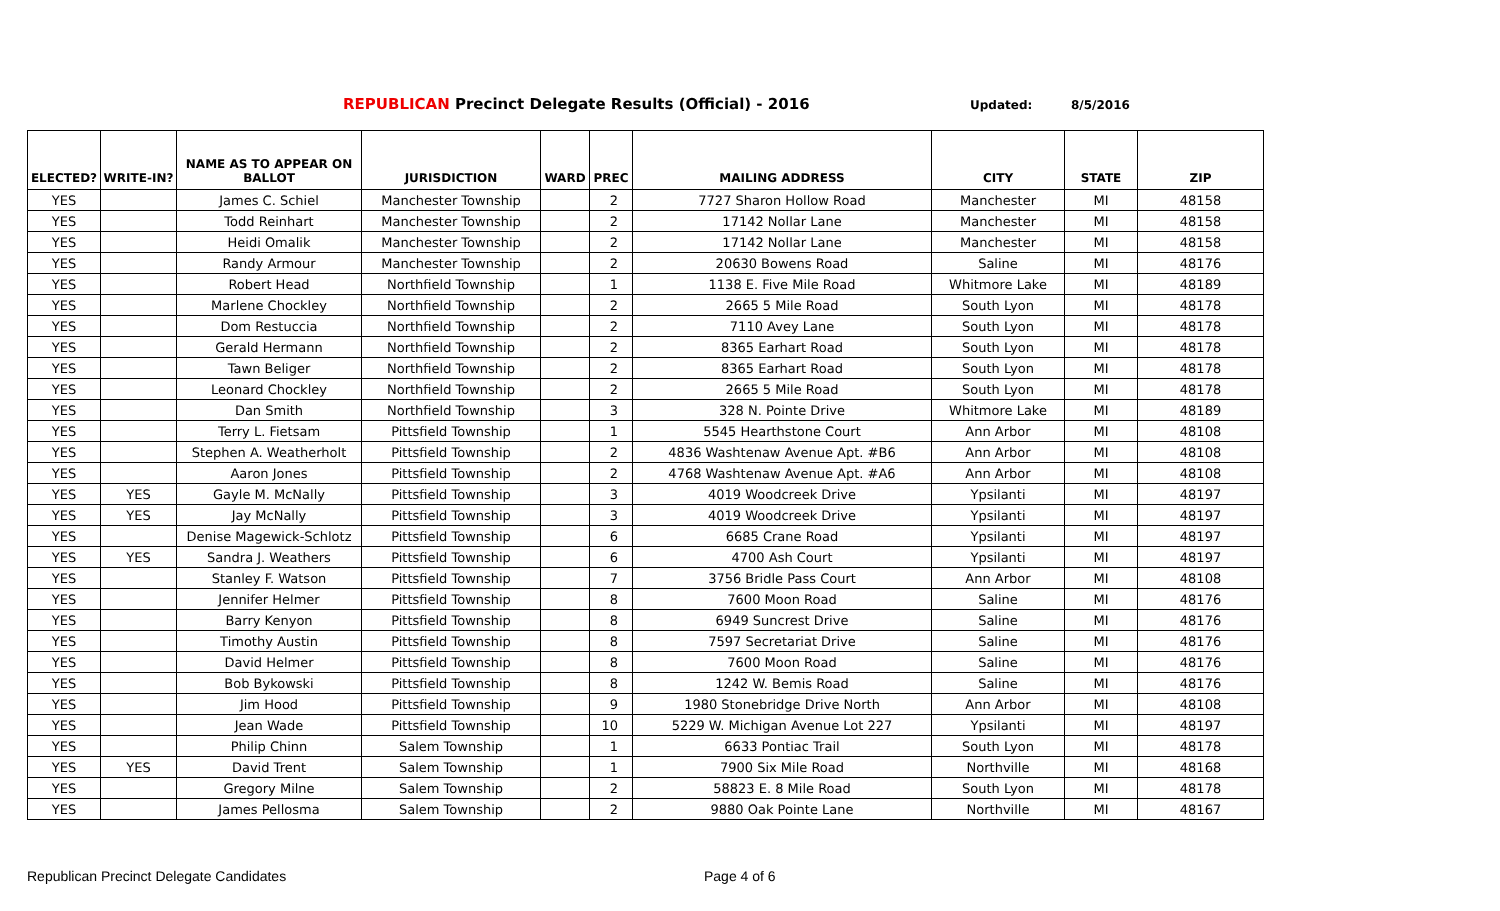REPUBLICAN Precinct Delegate Results (Official) - 2016
Updated: 8/5/2016
| ELECTED? | WRITE-IN? | NAME AS TO APPEAR ON BALLOT | JURISDICTION | WARD | PREC | MAILING ADDRESS | CITY | STATE | ZIP |
| --- | --- | --- | --- | --- | --- | --- | --- | --- | --- |
| YES | | James C. Schiel | Manchester Township | | 2 | 7727 Sharon Hollow Road | Manchester | MI | 48158 |
| YES | | Todd Reinhart | Manchester Township | | 2 | 17142 Nollar Lane | Manchester | MI | 48158 |
| YES | | Heidi Omalik | Manchester Township | | 2 | 17142 Nollar Lane | Manchester | MI | 48158 |
| YES | | Randy Armour | Manchester Township | | 2 | 20630 Bowens Road | Saline | MI | 48176 |
| YES | | Robert Head | Northfield Township | | 1 | 1138 E. Five Mile Road | Whitmore Lake | MI | 48189 |
| YES | | Marlene Chockley | Northfield Township | | 2 | 2665 5 Mile Road | South Lyon | MI | 48178 |
| YES | | Dom Restuccia | Northfield Township | | 2 | 7110 Avey Lane | South Lyon | MI | 48178 |
| YES | | Gerald Hermann | Northfield Township | | 2 | 8365 Earhart Road | South Lyon | MI | 48178 |
| YES | | Tawn Beliger | Northfield Township | | 2 | 8365 Earhart Road | South Lyon | MI | 48178 |
| YES | | Leonard Chockley | Northfield Township | | 2 | 2665 5 Mile Road | South Lyon | MI | 48178 |
| YES | | Dan Smith | Northfield Township | | 3 | 328 N. Pointe Drive | Whitmore Lake | MI | 48189 |
| YES | | Terry L. Fietsam | Pittsfield Township | | 1 | 5545 Hearthstone Court | Ann Arbor | MI | 48108 |
| YES | | Stephen A. Weatherholt | Pittsfield Township | | 2 | 4836 Washtenaw Avenue Apt. #B6 | Ann Arbor | MI | 48108 |
| YES | | Aaron Jones | Pittsfield Township | | 2 | 4768 Washtenaw Avenue Apt. #A6 | Ann Arbor | MI | 48108 |
| YES | YES | Gayle M. McNally | Pittsfield Township | | 3 | 4019 Woodcreek Drive | Ypsilanti | MI | 48197 |
| YES | YES | Jay McNally | Pittsfield Township | | 3 | 4019 Woodcreek Drive | Ypsilanti | MI | 48197 |
| YES | | Denise Magewick-Schlotz | Pittsfield Township | | 6 | 6685 Crane Road | Ypsilanti | MI | 48197 |
| YES | YES | Sandra J. Weathers | Pittsfield Township | | 6 | 4700 Ash Court | Ypsilanti | MI | 48197 |
| YES | | Stanley F. Watson | Pittsfield Township | | 7 | 3756 Bridle Pass Court | Ann Arbor | MI | 48108 |
| YES | | Jennifer Helmer | Pittsfield Township | | 8 | 7600 Moon Road | Saline | MI | 48176 |
| YES | | Barry Kenyon | Pittsfield Township | | 8 | 6949 Suncrest Drive | Saline | MI | 48176 |
| YES | | Timothy Austin | Pittsfield Township | | 8 | 7597 Secretariat Drive | Saline | MI | 48176 |
| YES | | David Helmer | Pittsfield Township | | 8 | 7600 Moon Road | Saline | MI | 48176 |
| YES | | Bob Bykowski | Pittsfield Township | | 8 | 1242 W. Bemis Road | Saline | MI | 48176 |
| YES | | Jim Hood | Pittsfield Township | | 9 | 1980 Stonebridge Drive North | Ann Arbor | MI | 48108 |
| YES | | Jean Wade | Pittsfield Township | | 10 | 5229 W. Michigan Avenue Lot 227 | Ypsilanti | MI | 48197 |
| YES | | Philip Chinn | Salem Township | | 1 | 6633 Pontiac Trail | South Lyon | MI | 48178 |
| YES | YES | David Trent | Salem Township | | 1 | 7900 Six Mile Road | Northville | MI | 48168 |
| YES | | Gregory Milne | Salem Township | | 2 | 58823 E. 8 Mile Road | South Lyon | MI | 48178 |
| YES | | James Pellosma | Salem Township | | 2 | 9880 Oak Pointe Lane | Northville | MI | 48167 |
Republican Precinct Delegate Candidates Page 4 of 6